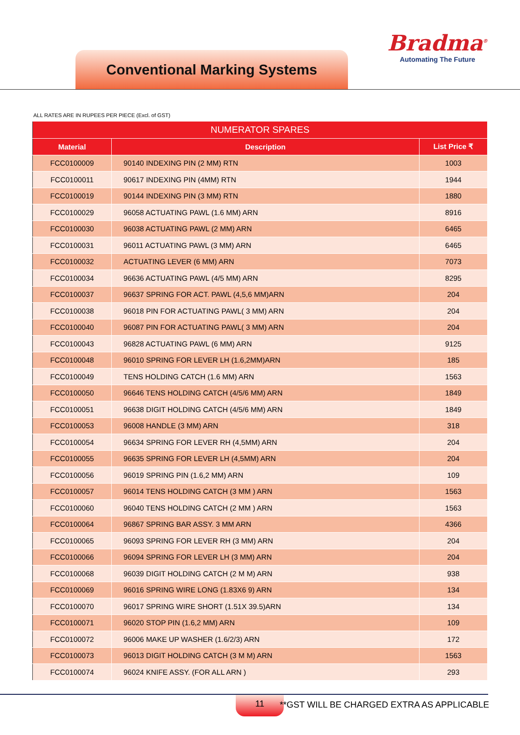Conventional Marking Systems
Bradma<sup>®</sup>
Automating The Future
ALL RATES ARE IN RUPEES PER PIECE (Excl. of GST)
| NUMERATOR SPARES | | |
| --- | --- | --- |
| Material | Description | List Price ₹ |
| FCC0100009 | 90140 INDEXING PIN (2 MM) RTN | 1003 |
| FCC0100011 | 90617 INDEXING PIN (4MM) RTN | 1944 |
| FCC0100019 | 90144 INDEXING PIN (3 MM) RTN | 1880 |
| FCC0100029 | 96058 ACTUATING PAWL (1.6 MM) ARN | 8916 |
| FCC0100030 | 96038 ACTUATING PAWL (2 MM) ARN | 6465 |
| FCC0100031 | 96011 ACTUATING PAWL (3 MM) ARN | 6465 |
| FCC0100032 | ACTUATING LEVER (6 MM) ARN | 7073 |
| FCC0100034 | 96636 ACTUATING PAWL (4/5 MM) ARN | 8295 |
| FCC0100037 | 96637 SPRING FOR ACT. PAWL (4,5,6 MM)ARN | 204 |
| FCC0100038 | 96018 PIN FOR ACTUATING PAWL( 3 MM) ARN | 204 |
| FCC0100040 | 96087 PIN FOR ACTUATING PAWL( 3 MM) ARN | 204 |
| FCC0100043 | 96828 ACTUATING PAWL (6 MM) ARN | 9125 |
| FCC0100048 | 96010 SPRING FOR LEVER LH (1.6,2MM)ARN | 185 |
| FCC0100049 | TENS HOLDING CATCH (1.6 MM) ARN | 1563 |
| FCC0100050 | 96646 TENS HOLDING CATCH (4/5/6 MM) ARN | 1849 |
| FCC0100051 | 96638 DIGIT HOLDING CATCH (4/5/6 MM) ARN | 1849 |
| FCC0100053 | 96008 HANDLE (3 MM) ARN | 318 |
| FCC0100054 | 96634 SPRING FOR LEVER RH (4,5MM) ARN | 204 |
| FCC0100055 | 96635 SPRING FOR LEVER LH (4,5MM) ARN | 204 |
| FCC0100056 | 96019 SPRING PIN (1.6,2 MM) ARN | 109 |
| FCC0100057 | 96014 TENS HOLDING CATCH (3 MM ) ARN | 1563 |
| FCC0100060 | 96040 TENS HOLDING CATCH (2 MM ) ARN | 1563 |
| FCC0100064 | 96867 SPRING BAR ASSY. 3 MM ARN | 4366 |
| FCC0100065 | 96093 SPRING FOR LEVER RH (3 MM) ARN | 204 |
| FCC0100066 | 96094 SPRING FOR LEVER LH (3 MM) ARN | 204 |
| FCC0100068 | 96039 DIGIT HOLDING CATCH (2 M M) ARN | 938 |
| FCC0100069 | 96016 SPRING WIRE LONG (1.83X6 9) ARN | 134 |
| FCC0100070 | 96017 SPRING WIRE SHORT (1.51X 39.5)ARN | 134 |
| FCC0100071 | 96020 STOP PIN (1.6,2 MM) ARN | 109 |
| FCC0100072 | 96006 MAKE UP WASHER (1.6/2/3) ARN | 172 |
| FCC0100073 | 96013 DIGIT HOLDING CATCH (3 M M) ARN | 1563 |
| FCC0100074 | 96024 KNIFE ASSY. (FOR ALL ARN ) | 293 |
11
**GST WILL BE CHARGED EXTRA AS APPLICABLE